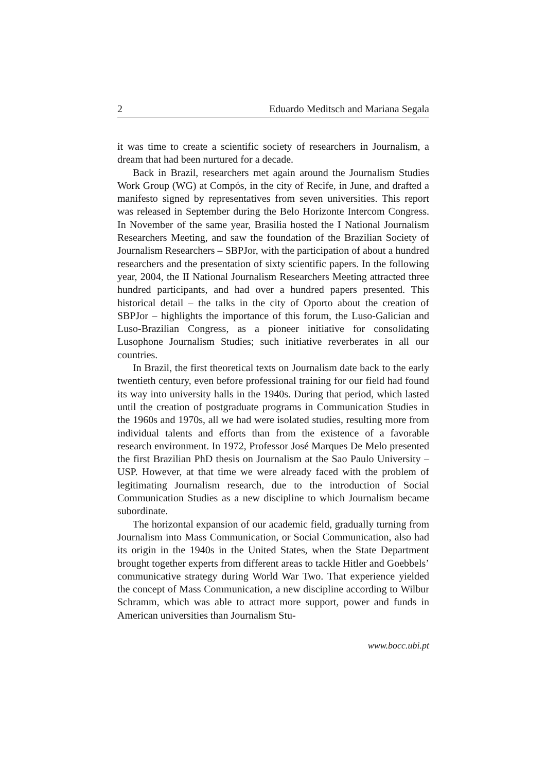2 Eduardo Meditsch and Mariana Segala
it was time to create a scientific society of researchers in Journalism, a dream that had been nurtured for a decade.
Back in Brazil, researchers met again around the Journalism Studies Work Group (WG) at Compós, in the city of Recife, in June, and drafted a manifesto signed by representatives from seven universities. This report was released in September during the Belo Horizonte Intercom Congress. In November of the same year, Brasilia hosted the I National Journalism Researchers Meeting, and saw the foundation of the Brazilian Society of Journalism Researchers – SBPJor, with the participation of about a hundred researchers and the presentation of sixty scientific papers. In the following year, 2004, the II National Journalism Researchers Meeting attracted three hundred participants, and had over a hundred papers presented. This historical detail – the talks in the city of Oporto about the creation of SBPJor – highlights the importance of this forum, the Luso-Galician and Luso-Brazilian Congress, as a pioneer initiative for consolidating Lusophone Journalism Studies; such initiative reverberates in all our countries.
In Brazil, the first theoretical texts on Journalism date back to the early twentieth century, even before professional training for our field had found its way into university halls in the 1940s. During that period, which lasted until the creation of postgraduate programs in Communication Studies in the 1960s and 1970s, all we had were isolated studies, resulting more from individual talents and efforts than from the existence of a favorable research environment. In 1972, Professor José Marques De Melo presented the first Brazilian PhD thesis on Journalism at the Sao Paulo University – USP. However, at that time we were already faced with the problem of legitimating Journalism research, due to the introduction of Social Communication Studies as a new discipline to which Journalism became subordinate.
The horizontal expansion of our academic field, gradually turning from Journalism into Mass Communication, or Social Communication, also had its origin in the 1940s in the United States, when the State Department brought together experts from different areas to tackle Hitler and Goebbels’ communicative strategy during World War Two. That experience yielded the concept of Mass Communication, a new discipline according to Wilbur Schramm, which was able to attract more support, power and funds in American universities than Journalism Stu-
www.bocc.ubi.pt